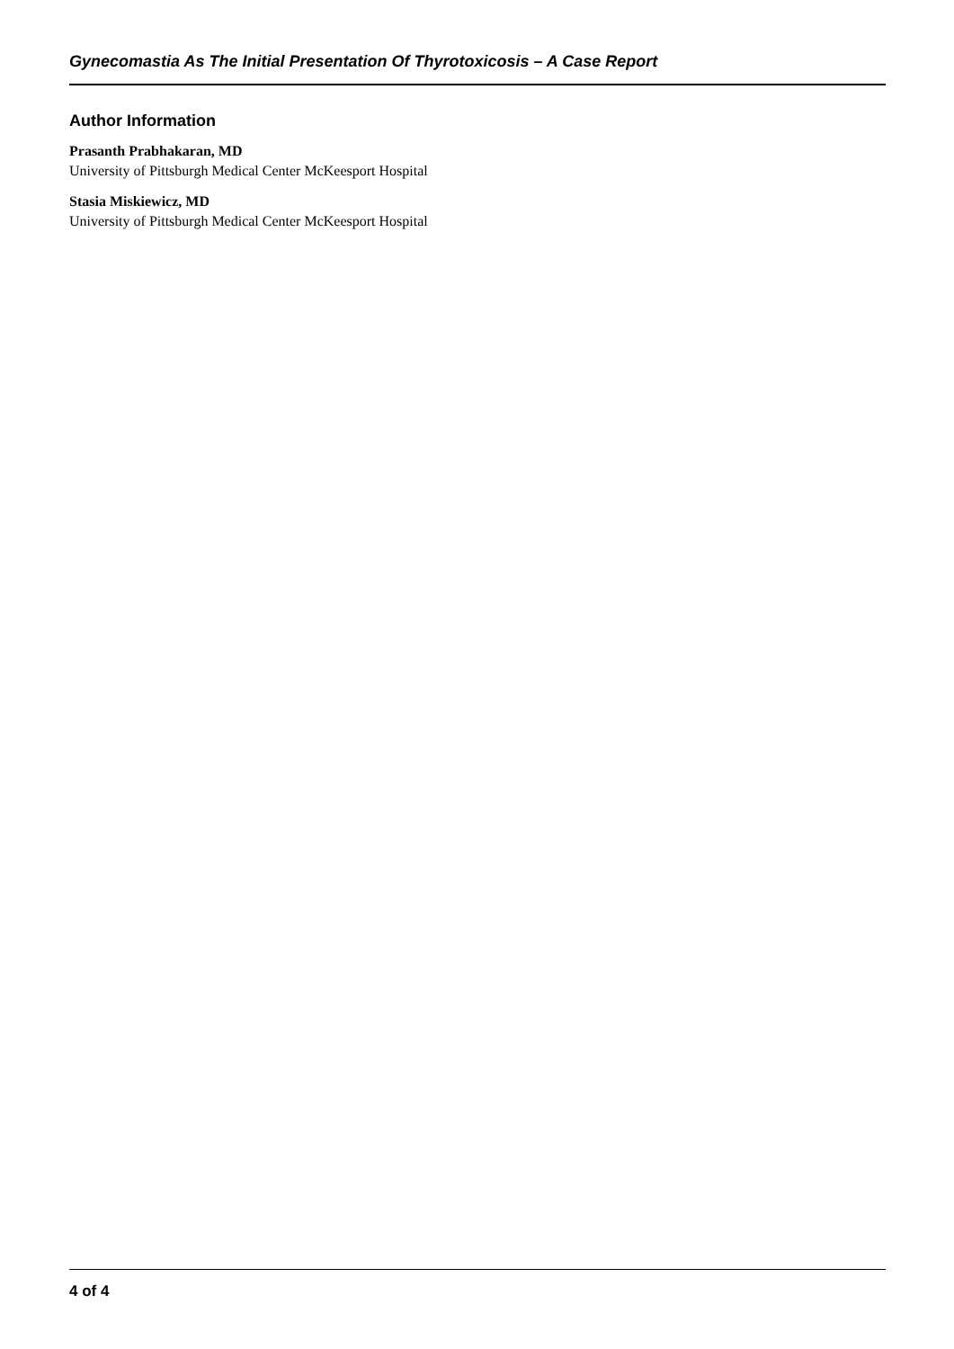Gynecomastia As The Initial Presentation Of Thyrotoxicosis – A Case Report
Author Information
Prasanth Prabhakaran, MD
University of Pittsburgh Medical Center McKeesport Hospital
Stasia Miskiewicz, MD
University of Pittsburgh Medical Center McKeesport Hospital
4 of 4